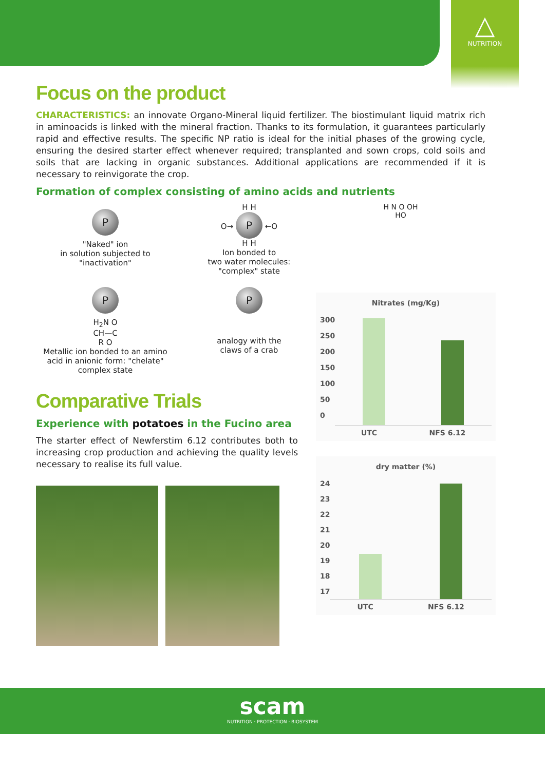△
NUTRITION
Focus on the product
CHARACTERISTICS: an innovate Organo-Mineral liquid fertilizer. The biostimulant liquid matrix rich in aminoacids is linked with the mineral fraction. Thanks to its formulation, it guarantees particularly rapid and effective results. The specific NP ratio is ideal for the initial phases of the growing cycle, ensuring the desired starter effect whenever required; transplanted and sown crops, cold soils and soils that are lacking in organic substances. Additional applications are recommended if it is necessary to reinvigorate the crop.
Formation of complex consisting of amino acids and nutrients
P
"Naked" ion
in solution subjected to
"inactivation"
H H
O→ P ←O
H H
Ion bonded to
two water molecules:
"complex" state
H N O OH
HO
P
H<sub>2</sub>N O
CH—C
R O
Metallic ion bonded to an amino acid in anionic form: "chelate" complex state
P
analogy with the
claws of a crab
Comparative Trials
Experience with potatoes in the Fucino area
The starter effect of Newferstim 6.12 contributes both to increasing crop production and achieving the quality levels necessary to realise its full value.
Nitrates (mg/Kg)
300
250
200
150
100
50
0
UTC NFS 6.12
dry matter (%)
24
23
22
21
20
19
18
17
UTC NFS 6.12
scam
NUTRITION · PROTECTION · BIOSYSTEM